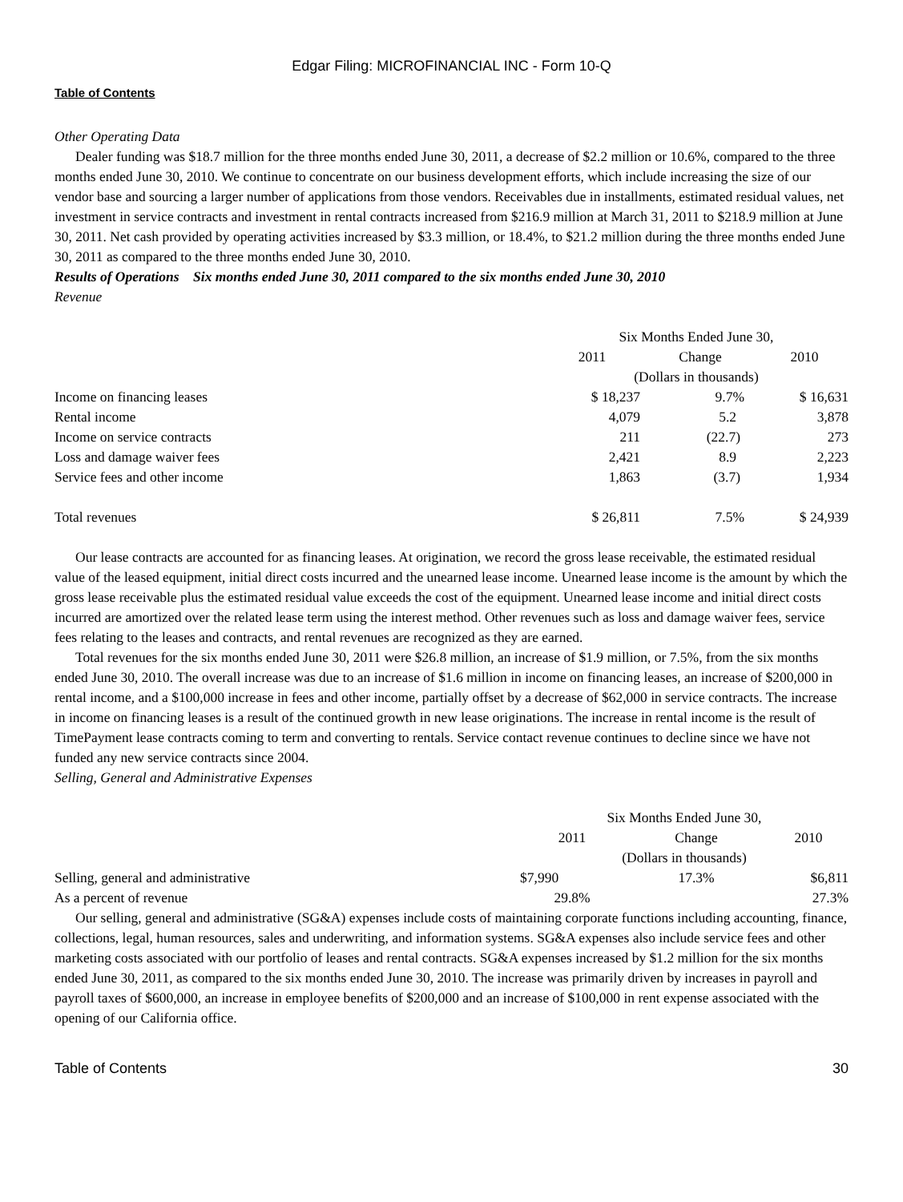Edgar Filing: MICROFINANCIAL INC - Form 10-Q
Table of Contents
Other Operating Data
Dealer funding was $18.7 million for the three months ended June 30, 2011, a decrease of $2.2 million or 10.6%, compared to the three months ended June 30, 2010. We continue to concentrate on our business development efforts, which include increasing the size of our vendor base and sourcing a larger number of applications from those vendors. Receivables due in installments, estimated residual values, net investment in service contracts and investment in rental contracts increased from $216.9 million at March 31, 2011 to $218.9 million at June 30, 2011. Net cash provided by operating activities increased by $3.3 million, or 18.4%, to $21.2 million during the three months ended June 30, 2011 as compared to the three months ended June 30, 2010.
Results of Operations Six months ended June 30, 2011 compared to the six months ended June 30, 2010
Revenue
| | Six Months Ended June 30, | | |
| | 2011 | Change | 2010 |
| | (Dollars in thousands) | | |
| Income on financing leases | $ 18,237 | 9.7% | $ 16,631 |
| Rental income | 4,079 | 5.2 | 3,878 |
| Income on service contracts | 211 | (22.7) | 273 |
| Loss and damage waiver fees | 2,421 | 8.9 | 2,223 |
| Service fees and other income | 1,863 | (3.7) | 1,934 |
| Total revenues | $ 26,811 | 7.5% | $ 24,939 |
Our lease contracts are accounted for as financing leases. At origination, we record the gross lease receivable, the estimated residual value of the leased equipment, initial direct costs incurred and the unearned lease income. Unearned lease income is the amount by which the gross lease receivable plus the estimated residual value exceeds the cost of the equipment. Unearned lease income and initial direct costs incurred are amortized over the related lease term using the interest method. Other revenues such as loss and damage waiver fees, service fees relating to the leases and contracts, and rental revenues are recognized as they are earned.
Total revenues for the six months ended June 30, 2011 were $26.8 million, an increase of $1.9 million, or 7.5%, from the six months ended June 30, 2010. The overall increase was due to an increase of $1.6 million in income on financing leases, an increase of $200,000 in rental income, and a $100,000 increase in fees and other income, partially offset by a decrease of $62,000 in service contracts. The increase in income on financing leases is a result of the continued growth in new lease originations. The increase in rental income is the result of TimePayment lease contracts coming to term and converting to rentals. Service contact revenue continues to decline since we have not funded any new service contracts since 2004.
Selling, General and Administrative Expenses
| | Six Months Ended June 30, | | |
| | 2011 | Change | 2010 |
| | (Dollars in thousands) | | |
| Selling, general and administrative | $7,990 | 17.3% | $6,811 |
| As a percent of revenue | 29.8% | | 27.3% |
Our selling, general and administrative (SG&A) expenses include costs of maintaining corporate functions including accounting, finance, collections, legal, human resources, sales and underwriting, and information systems. SG&A expenses also include service fees and other marketing costs associated with our portfolio of leases and rental contracts. SG&A expenses increased by $1.2 million for the six months ended June 30, 2011, as compared to the six months ended June 30, 2010. The increase was primarily driven by increases in payroll and payroll taxes of $600,000, an increase in employee benefits of $200,000 and an increase of $100,000 in rent expense associated with the opening of our California office.
Table of Contents 30